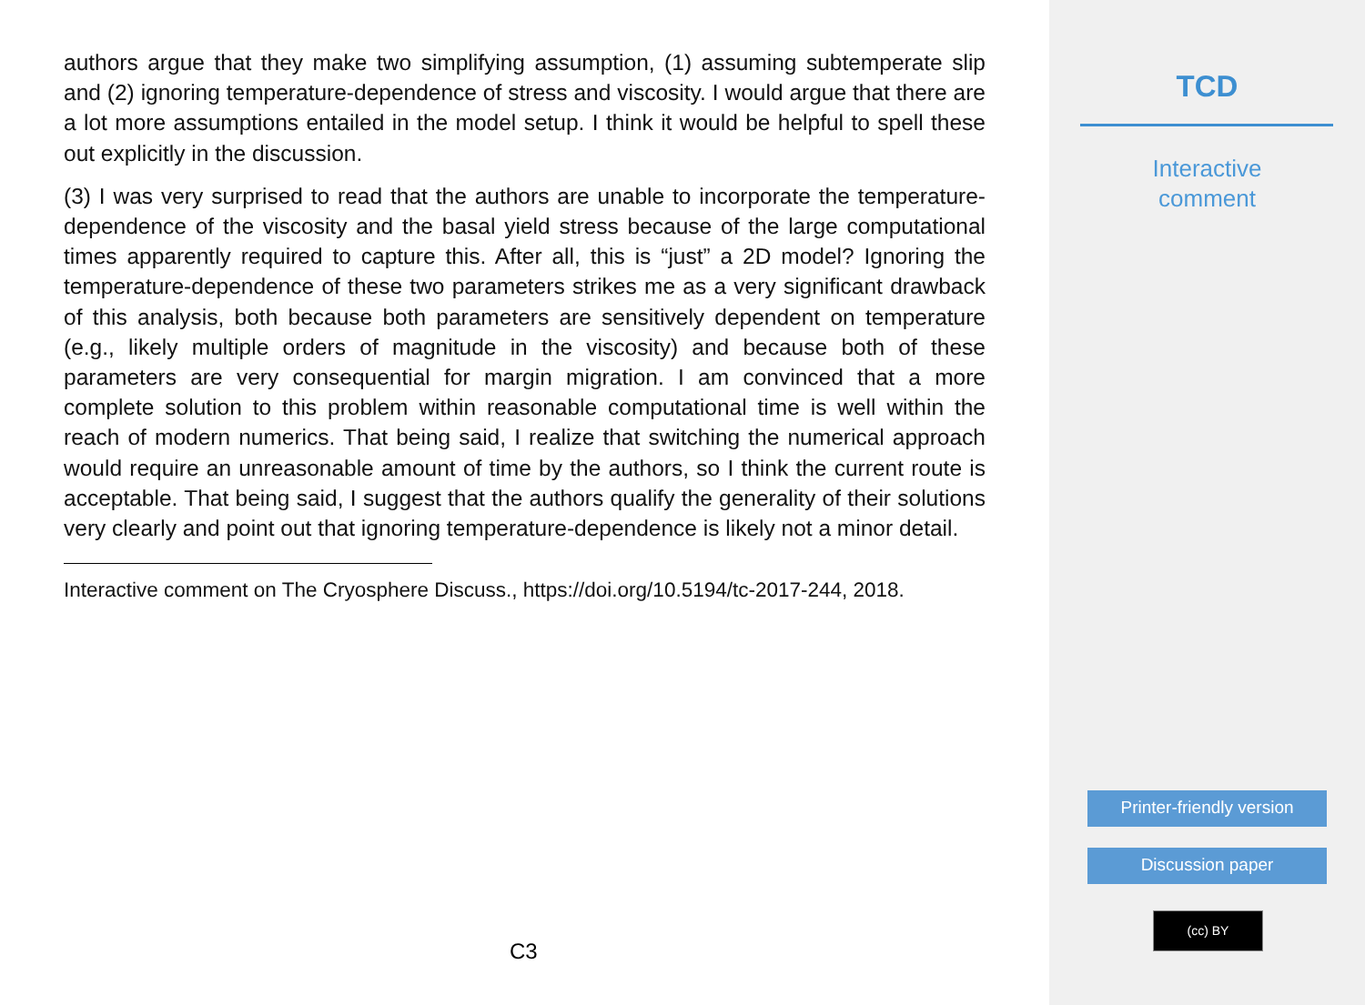authors argue that they make two simplifying assumption, (1) assuming subtemperate slip and (2) ignoring temperature-dependence of stress and viscosity. I would argue that there are a lot more assumptions entailed in the model setup. I think it would be helpful to spell these out explicitly in the discussion.
(3) I was very surprised to read that the authors are unable to incorporate the temperature-dependence of the viscosity and the basal yield stress because of the large computational times apparently required to capture this. After all, this is “just” a 2D model? Ignoring the temperature-dependence of these two parameters strikes me as a very significant drawback of this analysis, both because both parameters are sensitively dependent on temperature (e.g., likely multiple orders of magnitude in the viscosity) and because both of these parameters are very consequential for margin migration. I am convinced that a more complete solution to this problem within reasonable computational time is well within the reach of modern numerics. That being said, I realize that switching the numerical approach would require an unreasonable amount of time by the authors, so I think the current route is acceptable. That being said, I suggest that the authors qualify the generality of their solutions very clearly and point out that ignoring temperature-dependence is likely not a minor detail.
Interactive comment on The Cryosphere Discuss., https://doi.org/10.5194/tc-2017-244, 2018.
C3
TCD
Interactive
comment
Printer-friendly version
Discussion paper
(cc) BY